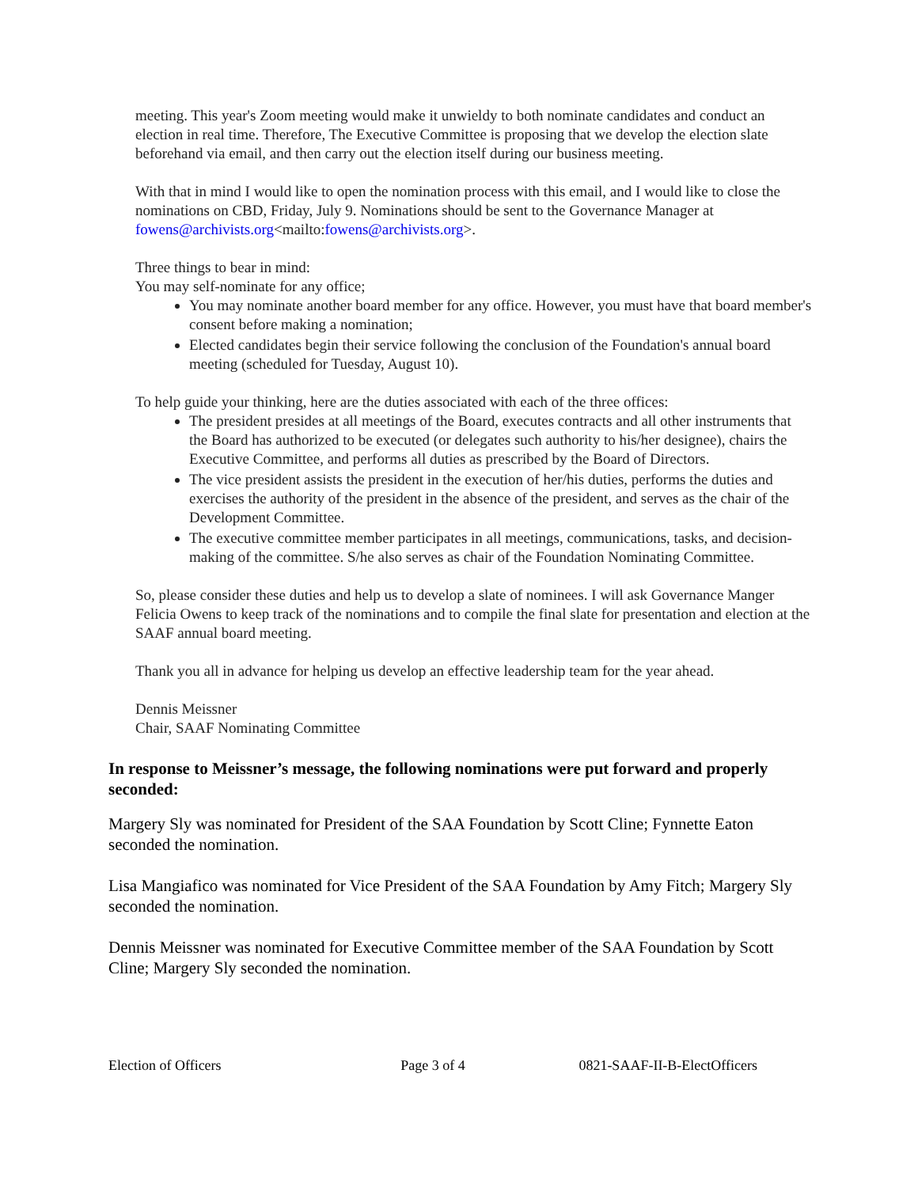meeting. This year's Zoom meeting would make it unwieldy to both nominate candidates and conduct an election in real time. Therefore, The Executive Committee is proposing that we develop the election slate beforehand via email, and then carry out the election itself during our business meeting.
With that in mind I would like to open the nomination process with this email, and I would like to close the nominations on CBD, Friday, July 9. Nominations should be sent to the Governance Manager at fowens@archivists.org<mailto:fowens@archivists.org>.
Three things to bear in mind:
You may self-nominate for any office;
You may nominate another board member for any office. However, you must have that board member's consent before making a nomination;
Elected candidates begin their service following the conclusion of the Foundation's annual board meeting (scheduled for Tuesday, August 10).
To help guide your thinking, here are the duties associated with each of the three offices:
The president presides at all meetings of the Board, executes contracts and all other instruments that the Board has authorized to be executed (or delegates such authority to his/her designee), chairs the Executive Committee, and performs all duties as prescribed by the Board of Directors.
The vice president assists the president in the execution of her/his duties, performs the duties and exercises the authority of the president in the absence of the president, and serves as the chair of the Development Committee.
The executive committee member participates in all meetings, communications, tasks, and decision-making of the committee. S/he also serves as chair of the Foundation Nominating Committee.
So, please consider these duties and help us to develop a slate of nominees. I will ask Governance Manger Felicia Owens to keep track of the nominations and to compile the final slate for presentation and election at the SAAF annual board meeting.
Thank you all in advance for helping us develop an effective leadership team for the year ahead.
Dennis Meissner
Chair, SAAF Nominating Committee
In response to Meissner’s message, the following nominations were put forward and properly seconded:
Margery Sly was nominated for President of the SAA Foundation by Scott Cline; Fynnette Eaton seconded the nomination.
Lisa Mangiafico was nominated for Vice President of the SAA Foundation by Amy Fitch; Margery Sly seconded the nomination.
Dennis Meissner was nominated for Executive Committee member of the SAA Foundation by Scott Cline; Margery Sly seconded the nomination.
Election of Officers Page 3 of 4 0821-SAAF-II-B-ElectOfficers